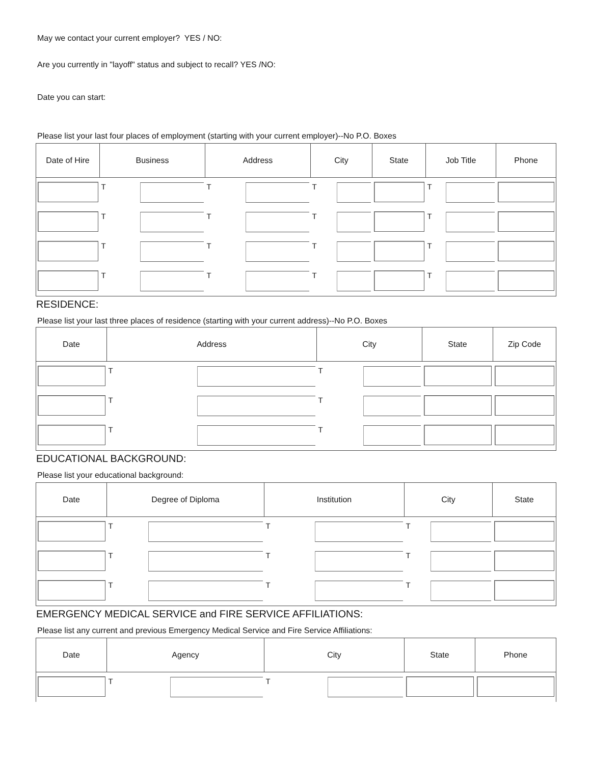May we contact your current employer? YES / NO:
Are you currently in "layoff" status and subject to recall? YES /NO:
Date you can start:
Please list your last four places of employment (starting with your current employer)--No P.O. Boxes
| Date of Hire | Business | Address | City | State | Job Title | Phone |
| --- | --- | --- | --- | --- | --- | --- |
| | T | T | T | | T | |
| | T | T | T | | T | |
| | T | T | T | | T | |
| | T | T | T | | T | |
RESIDENCE:
Please list your last three places of residence (starting with your current address)--No P.O. Boxes
| Date | Address | City | State | Zip Code |
| --- | --- | --- | --- | --- |
| | T | T | | |
| | T | T | | |
| | T | T | | |
EDUCATIONAL BACKGROUND:
Please list your educational background:
| Date | Degree of Diploma | Institution | City | State |
| --- | --- | --- | --- | --- |
| | T | T | T | |
| | T | T | T | |
| | T | T | T | |
EMERGENCY MEDICAL SERVICE and FIRE SERVICE AFFILIATIONS:
Please list any current and previous Emergency Medical Service and Fire Service Affiliations:
| Date | Agency | City | State | Phone |
| --- | --- | --- | --- | --- |
| | T | T | | |